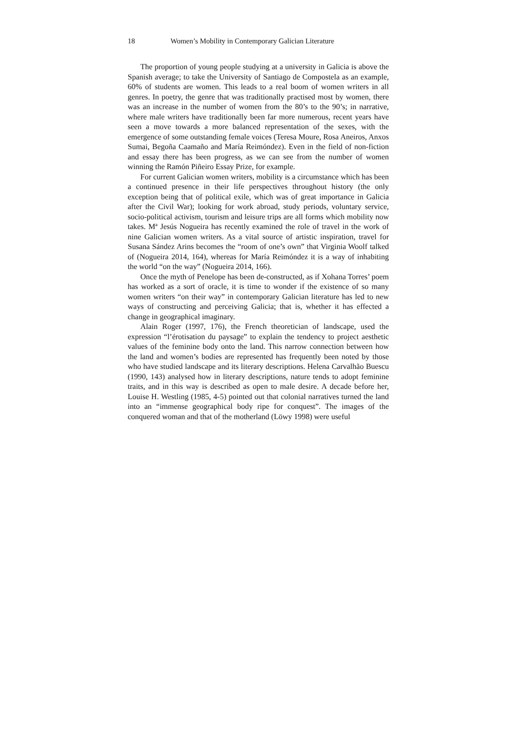18 Women’s Mobility in Contemporary Galician Literature
The proportion of young people studying at a university in Galicia is above the Spanish average; to take the University of Santiago de Compostela as an example, 60% of students are women. This leads to a real boom of women writers in all genres. In poetry, the genre that was traditionally practised most by women, there was an increase in the number of women from the 80’s to the 90’s; in narrative, where male writers have traditionally been far more numerous, recent years have seen a move towards a more balanced representation of the sexes, with the emergence of some outstanding female voices (Teresa Moure, Rosa Aneiros, Anxos Sumai, Begoña Caamaño and María Reimóndez). Even in the field of non-fiction and essay there has been progress, as we can see from the number of women winning the Ramón Piñeiro Essay Prize, for example.
For current Galician women writers, mobility is a circumstance which has been a continued presence in their life perspectives throughout history (the only exception being that of political exile, which was of great importance in Galicia after the Civil War); looking for work abroad, study periods, voluntary service, socio-political activism, tourism and leisure trips are all forms which mobility now takes. Mª Jesús Nogueira has recently examined the role of travel in the work of nine Galician women writers. As a vital source of artistic inspiration, travel for Susana Sández Arins becomes the “room of one’s own” that Virginia Woolf talked of (Nogueira 2014, 164), whereas for María Reimóndez it is a way of inhabiting the world “on the way” (Nogueira 2014, 166).
Once the myth of Penelope has been de-constructed, as if Xohana Torres’ poem has worked as a sort of oracle, it is time to wonder if the existence of so many women writers “on their way” in contemporary Galician literature has led to new ways of constructing and perceiving Galicia; that is, whether it has effected a change in geographical imaginary.
Alain Roger (1997, 176), the French theoretician of landscape, used the expression “l’érotisation du paysage” to explain the tendency to project aesthetic values of the feminine body onto the land. This narrow connection between how the land and women’s bodies are represented has frequently been noted by those who have studied landscape and its literary descriptions. Helena Carvalhão Buescu (1990, 143) analysed how in literary descriptions, nature tends to adopt feminine traits, and in this way is described as open to male desire. A decade before her, Louise H. Westling (1985, 4-5) pointed out that colonial narratives turned the land into an “immense geographical body ripe for conquest”. The images of the conquered woman and that of the motherland (Löwy 1998) were useful